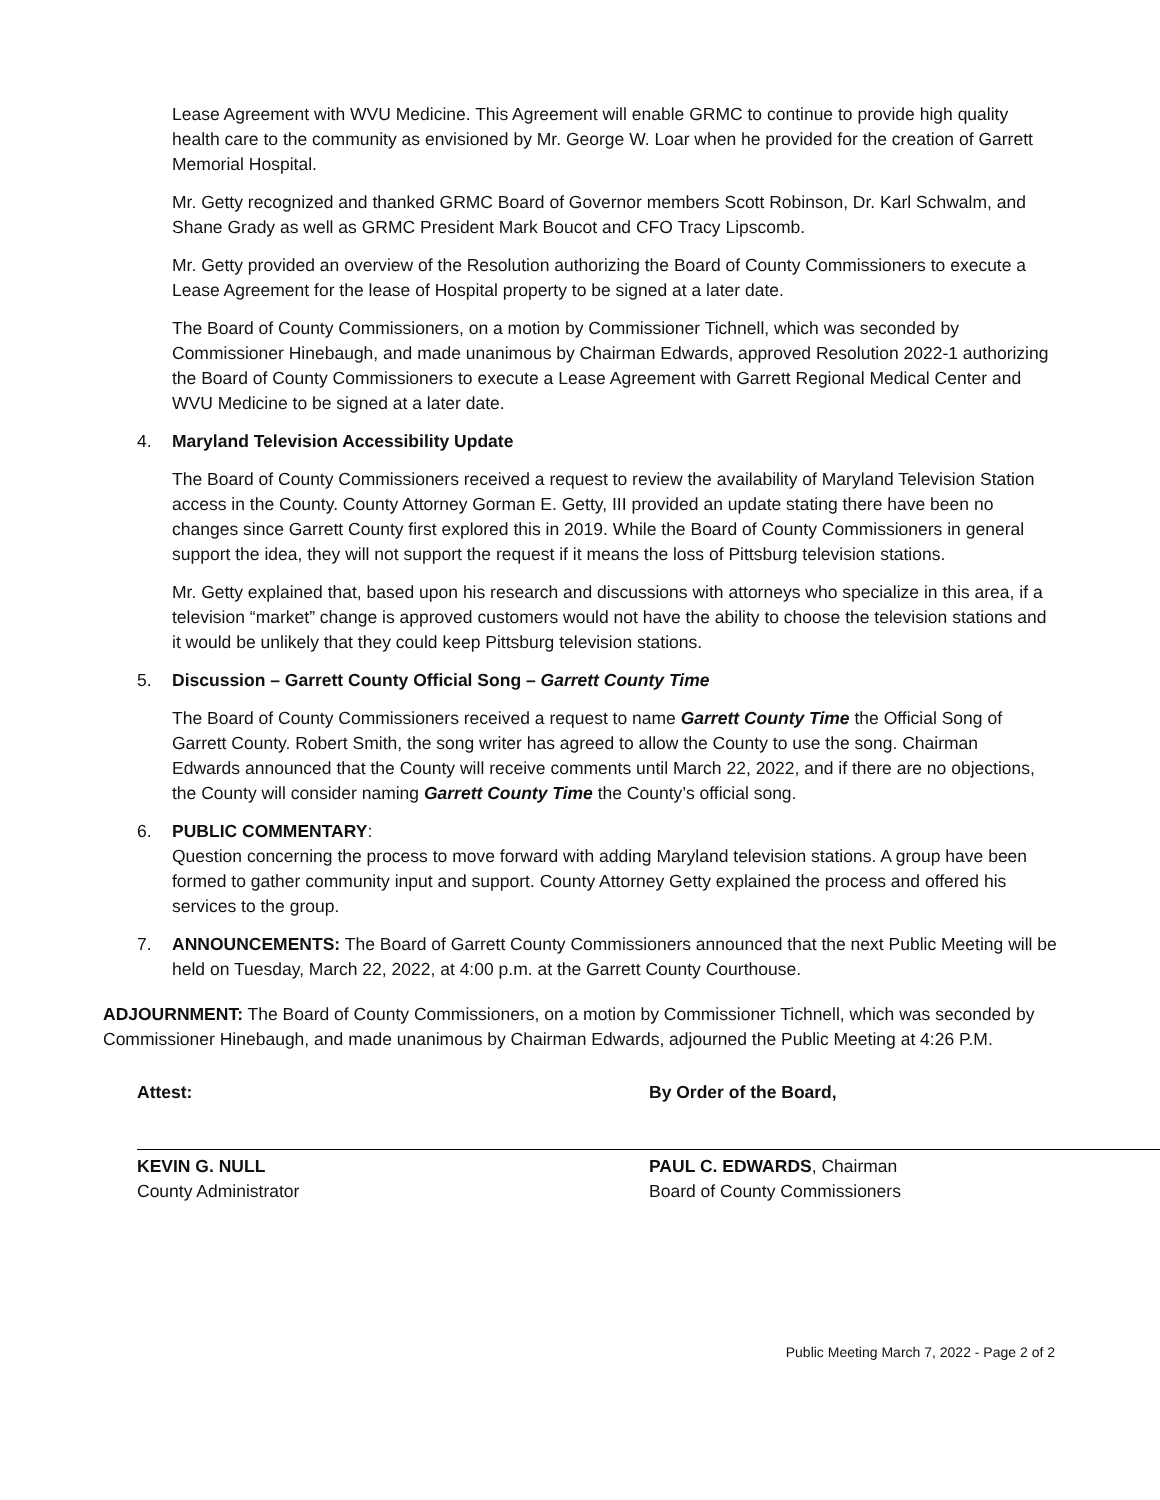Lease Agreement with WVU Medicine. This Agreement will enable GRMC to continue to provide high quality health care to the community as envisioned by Mr. George W. Loar when he provided for the creation of Garrett Memorial Hospital.
Mr. Getty recognized and thanked GRMC Board of Governor members Scott Robinson, Dr. Karl Schwalm, and Shane Grady as well as GRMC President Mark Boucot and CFO Tracy Lipscomb.
Mr. Getty provided an overview of the Resolution authorizing the Board of County Commissioners to execute a Lease Agreement for the lease of Hospital property to be signed at a later date.
The Board of County Commissioners, on a motion by Commissioner Tichnell, which was seconded by Commissioner Hinebaugh, and made unanimous by Chairman Edwards, approved Resolution 2022-1 authorizing the Board of County Commissioners to execute a Lease Agreement with Garrett Regional Medical Center and WVU Medicine to be signed at a later date.
4. Maryland Television Accessibility Update
The Board of County Commissioners received a request to review the availability of Maryland Television Station access in the County. County Attorney Gorman E. Getty, III provided an update stating there have been no changes since Garrett County first explored this in 2019. While the Board of County Commissioners in general support the idea, they will not support the request if it means the loss of Pittsburg television stations.
Mr. Getty explained that, based upon his research and discussions with attorneys who specialize in this area, if a television “market” change is approved customers would not have the ability to choose the television stations and it would be unlikely that they could keep Pittsburg television stations.
5. Discussion – Garrett County Official Song – Garrett County Time
The Board of County Commissioners received a request to name Garrett County Time the Official Song of Garrett County. Robert Smith, the song writer has agreed to allow the County to use the song. Chairman Edwards announced that the County will receive comments until March 22, 2022, and if there are no objections, the County will consider naming Garrett County Time the County’s official song.
6. PUBLIC COMMENTARY:
Question concerning the process to move forward with adding Maryland television stations. A group have been formed to gather community input and support. County Attorney Getty explained the process and offered his services to the group.
7. ANNOUNCEMENTS: The Board of Garrett County Commissioners announced that the next Public Meeting will be held on Tuesday, March 22, 2022, at 4:00 p.m. at the Garrett County Courthouse.
ADJOURNMENT: The Board of County Commissioners, on a motion by Commissioner Tichnell, which was seconded by Commissioner Hinebaugh, and made unanimous by Chairman Edwards, adjourned the Public Meeting at 4:26 P.M.
Attest:
KEVIN G. NULL
County Administrator
By Order of the Board,
PAUL C. EDWARDS, Chairman
Board of County Commissioners
Public Meeting March 7, 2022 - Page 2 of 2